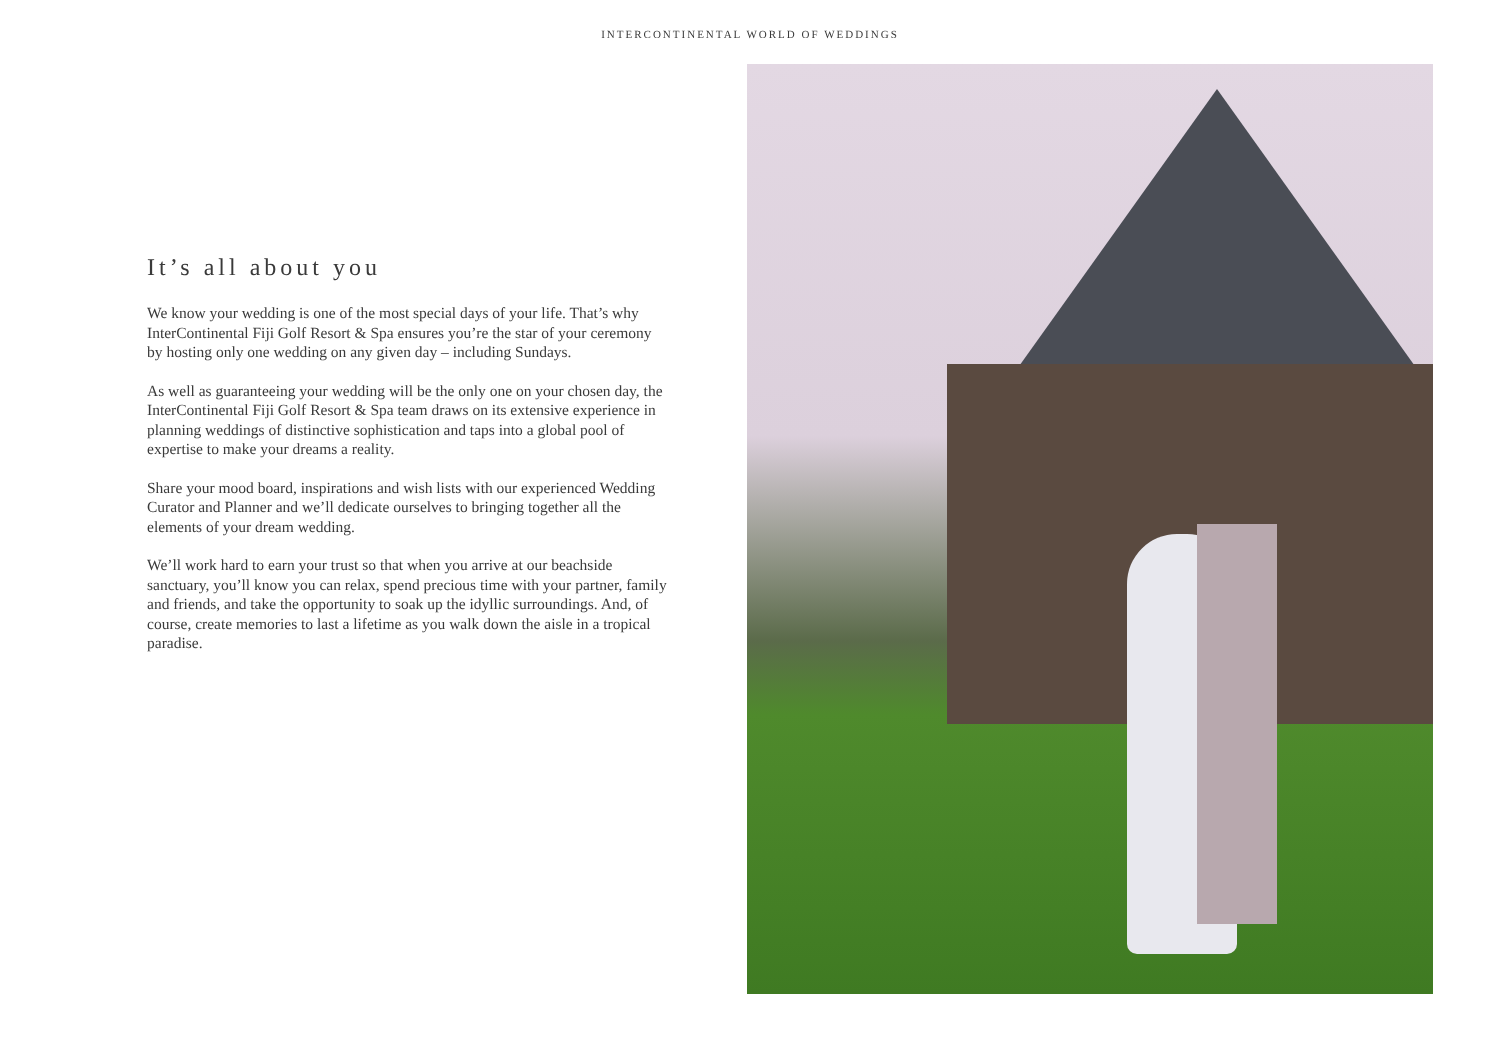INTERCONTINENTAL WORLD OF WEDDINGS
It’s all about you
We know your wedding is one of the most special days of your life. That’s why InterContinental Fiji Golf Resort & Spa ensures you’re the star of your ceremony by hosting only one wedding on any given day – including Sundays.
As well as guaranteeing your wedding will be the only one on your chosen day, the InterContinental Fiji Golf Resort & Spa team draws on its extensive experience in planning weddings of distinctive sophistication and taps into a global pool of expertise to make your dreams a reality.
Share your mood board, inspirations and wish lists with our experienced Wedding Curator and Planner and we’ll dedicate ourselves to bringing together all the elements of your dream wedding.
We’ll work hard to earn your trust so that when you arrive at our beachside sanctuary, you’ll know you can relax, spend precious time with your partner, family and friends, and take the opportunity to soak up the idyllic surroundings. And, of course, create memories to last a lifetime as you walk down the aisle in a tropical paradise.